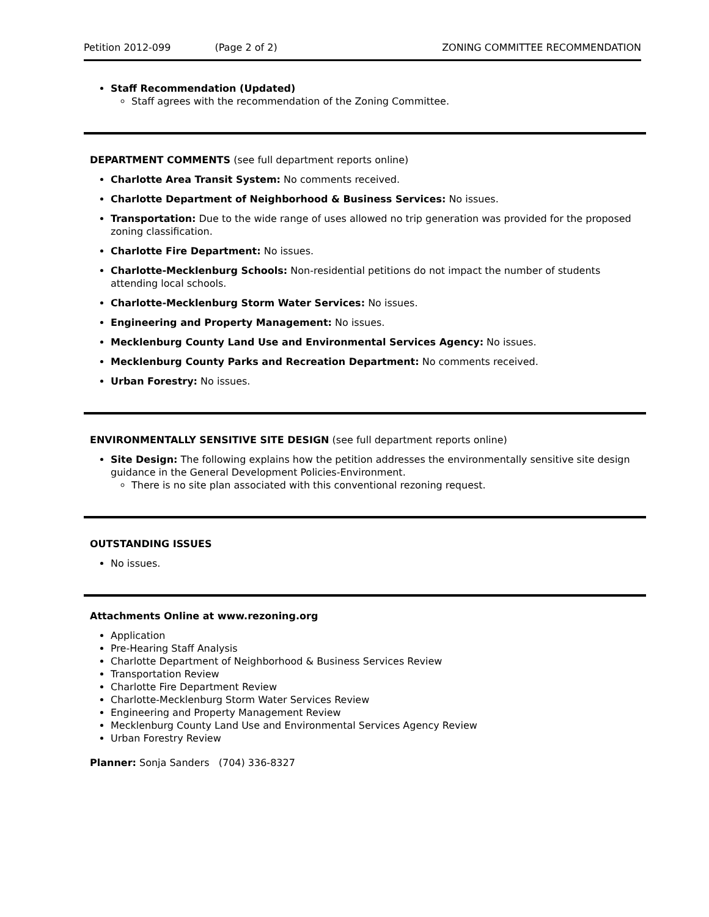Petition 2012-099 (Page 2 of 2) ZONING COMMITTEE RECOMMENDATION
Staff Recommendation (Updated)
Staff agrees with the recommendation of the Zoning Committee.
DEPARTMENT COMMENTS (see full department reports online)
Charlotte Area Transit System: No comments received.
Charlotte Department of Neighborhood & Business Services: No issues.
Transportation: Due to the wide range of uses allowed no trip generation was provided for the proposed zoning classification.
Charlotte Fire Department: No issues.
Charlotte-Mecklenburg Schools: Non-residential petitions do not impact the number of students attending local schools.
Charlotte-Mecklenburg Storm Water Services: No issues.
Engineering and Property Management: No issues.
Mecklenburg County Land Use and Environmental Services Agency: No issues.
Mecklenburg County Parks and Recreation Department: No comments received.
Urban Forestry: No issues.
ENVIRONMENTALLY SENSITIVE SITE DESIGN (see full department reports online)
Site Design: The following explains how the petition addresses the environmentally sensitive site design guidance in the General Development Policies-Environment.
There is no site plan associated with this conventional rezoning request.
OUTSTANDING ISSUES
No issues.
Attachments Online at www.rezoning.org
Application
Pre-Hearing Staff Analysis
Charlotte Department of Neighborhood & Business Services Review
Transportation Review
Charlotte Fire Department Review
Charlotte-Mecklenburg Storm Water Services Review
Engineering and Property Management Review
Mecklenburg County Land Use and Environmental Services Agency Review
Urban Forestry Review
Planner: Sonja Sanders (704) 336-8327